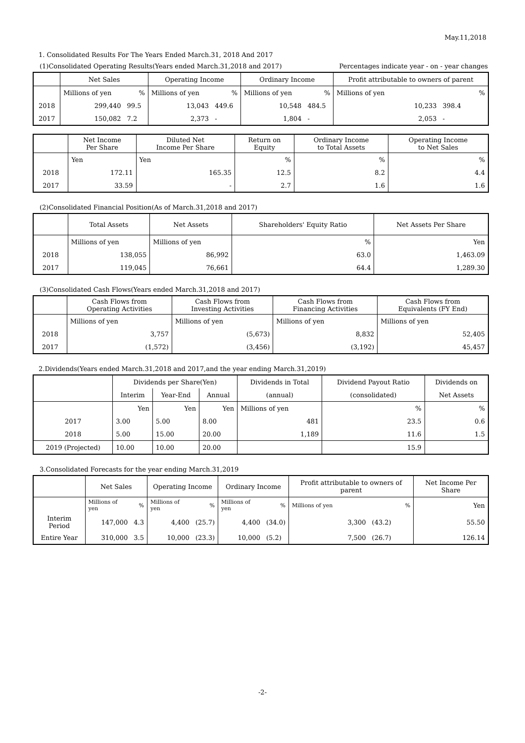May.11,2018
1. Consolidated Results For The Years Ended March.31, 2018 And 2017
(1)Consolidated Operating Results(Years ended March.31,2018 and 2017) Percentages indicate year - on - year changes
| | Net Sales | | Operating Income | | Ordinary Income | | Profit attributable to owners of parent | |
| --- | --- | --- | --- | --- | --- | --- | --- | --- |
| | Millions of yen | % | Millions of yen | % | Millions of yen | % | Millions of yen | % |
| 2018 | 299,440 | 99.5 | 13,043 | 449.6 | 10,548 | 484.5 | 10,233 | 398.4 |
| 2017 | 150,082 | 7.2 | 2,373 | - | 1,804 | - | 2,053 | - |
| | Net Income Per Share | Diluted Net Income Per Share | Return on Equity | Ordinary Income to Total Assets | Operating Income to Net Sales |
| --- | --- | --- | --- | --- | --- |
| | Yen | Yen | % | % | % |
| 2018 | 172.11 | 165.35 | 12.5 | 8.2 | 4.4 |
| 2017 | 33.59 | - | 2.7 | 1.6 | 1.6 |
(2)Consolidated Financial Position(As of March.31,2018 and 2017)
| | Total Assets | Net Assets | Shareholders' Equity Ratio | Net Assets Per Share |
| --- | --- | --- | --- | --- |
| | Millions of yen | Millions of yen | % | Yen |
| 2018 | 138,055 | 86,992 | 63.0 | 1,463.09 |
| 2017 | 119,045 | 76,661 | 64.4 | 1,289.30 |
(3)Consolidated Cash Flows(Years ended March.31,2018 and 2017)
| | Cash Flows from Operating Activities | Cash Flows from Investing Activities | Cash Flows from Financing Activities | Cash Flows from Equivalents (FY End) |
| --- | --- | --- | --- | --- |
| | Millions of yen | Millions of yen | Millions of yen | Millions of yen |
| 2018 | 3,757 | (5,673) | 8,832 | 52,405 |
| 2017 | (1,572) | (3,456) | (3,192) | 45,457 |
2.Dividends(Years ended March.31,2018 and 2017,and the year ending March.31,2019)
| | Dividends per Share(Yen) | | | Dividends in Total | Dividend Payout Ratio | Dividends on |
| --- | --- | --- | --- | --- | --- | --- |
| | Interim | Year-End | Annual | (annual) | (consolidated) | Net Assets |
| | Yen | Yen | Yen | Millions of yen | % | % |
| 2017 | 3.00 | 5.00 | 8.00 | 481 | 23.5 | 0.6 |
| 2018 | 5.00 | 15.00 | 20.00 | 1,189 | 11.6 | 1.5 |
| 2019 (Projected) | 10.00 | 10.00 | 20.00 | | 15.9 | |
3.Consolidated Forecasts for the year ending March.31,2019
| | Net Sales | | Operating Income | | Ordinary Income | | Profit attributable to owners of parent | | Net Income Per Share |
| --- | --- | --- | --- | --- | --- | --- | --- | --- | --- |
| | Millions of yen | % | Millions of yen | % | Millions of yen | % | Millions of yen | % | Yen |
| Interim Period | 147,000 | 4.3 | 4,400 | (25.7) | 4,400 | (34.0) | 3,300 | (43.2) | 55.50 |
| Entire Year | 310,000 | 3.5 | 10,000 | (23.3) | 10,000 | (5.2) | 7,500 | (26.7) | 126.14 |
-2-